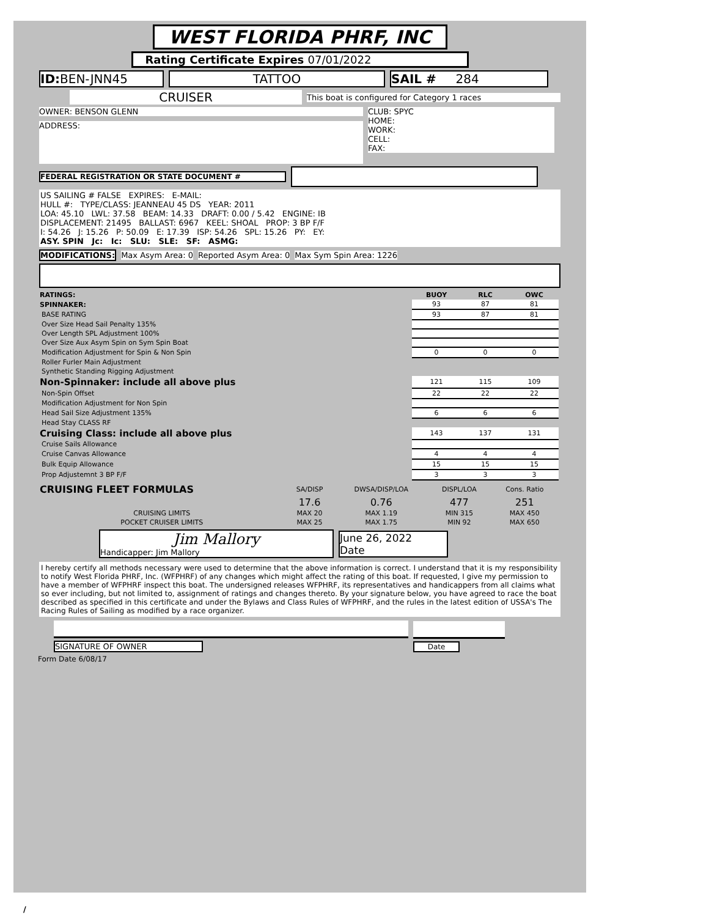WEST FLORIDA PHRF, INC
Rating Certificate Expires 07/01/2022
ID: BEN-JNN45 TATTOO SAIL # 284
CRUISER
This boat is configured for Category 1 races
OWNER: BENSON GLENN
ADDRESS:
CLUB: SPYC
HOME:
WORK:
CELL:
FAX:
FEDERAL REGISTRATION OR STATE DOCUMENT #
US SAILING # FALSE EXPIRES: E-MAIL:
HULL #: TYPE/CLASS: JEANNEAU 45 DS YEAR: 2011
LOA: 45.10 LWL: 37.58 BEAM: 14.33 DRAFT: 0.00 / 5.42 ENGINE: IB
DISPLACEMENT: 21495 BALLAST: 6967 KEEL: SHOAL PROP: 3 BP F/F
I: 54.26 J: 15.26 P: 50.09 E: 17.39 ISP: 54.26 SPL: 15.26 PY: EY:
ASY. SPIN Jc: Ic: SLU: SLE: SF: ASMG:
MODIFICATIONS: Max Asym Area: 0 Reported Asym Area: 0 Max Sym Spin Area: 1226
| RATINGS: | BUOY | RLC | OWC |
| --- | --- | --- | --- |
| SPINNAKER: | 93 | 87 | 81 |
| BASE RATING | 93 | 87 | 81 |
| Over Size Head Sail Penalty 135% | | | |
| Over Length SPL Adjustment 100% | | | |
| Over Size Aux Asym Spin on Sym Spin Boat | | | |
| Modification Adjustment for Spin & Non Spin | 0 | 0 | 0 |
| Roller Furler Main Adjustment | | | |
| Synthetic Standing Rigging Adjustment | | | |
| Non-Spinnaker: include all above plus | 121 | 115 | 109 |
| Non-Spin Offset | 22 | 22 | 22 |
| Modification Adjustment for Non Spin | | | |
| Head Sail Size Adjustment 135% | 6 | 6 | 6 |
| Head Stay CLASS RF | | | |
| Cruising Class: include all above plus | 143 | 137 | 131 |
| Cruise Sails Allowance | | | |
| Cruise Canvas Allowance | 4 | 4 | 4 |
| Bulk Equip Allowance | 15 | 15 | 15 |
| Prop Adjustemnt 3 BP F/F | 3 | 3 | 3 |
| CRUISING FLEET FORMULAS | SA/DISP | DWSA/DISP/LOA | DISPL/LOA | Cons. Ratio |
| | 17.6 | 0.76 | 477 | 251 |
| CRUISING LIMITS | MAX 20 | MAX 1.19 | MIN 315 | MAX 450 |
| POCKET CRUISER LIMITS | MAX 25 | MAX 1.75 | MIN 92 | MAX 650 |
Jim Mallory
Handicapper: Jim Mallory
June 26, 2022
Date
I hereby certify all methods necessary were used to determine that the above information is correct. I understand that it is my responsibility to notify West Florida PHRF, Inc. (WFPHRF) of any changes which might affect the rating of this boat. If requested, I give my permission to have a member of WFPHRF inspect this boat. The undersigned releases WFPHRF, its representatives and handicappers from all claims what so ever including, but not limited to, assignment of ratings and changes thereto. By your signature below, you have agreed to race the boat described as specified in this certificate and under the Bylaws and Class Rules of WFPHRF, and the rules in the latest edition of USSA's The Racing Rules of Sailing as modified by a race organizer.
SIGNATURE OF OWNER Date
Form Date 6/08/17
/